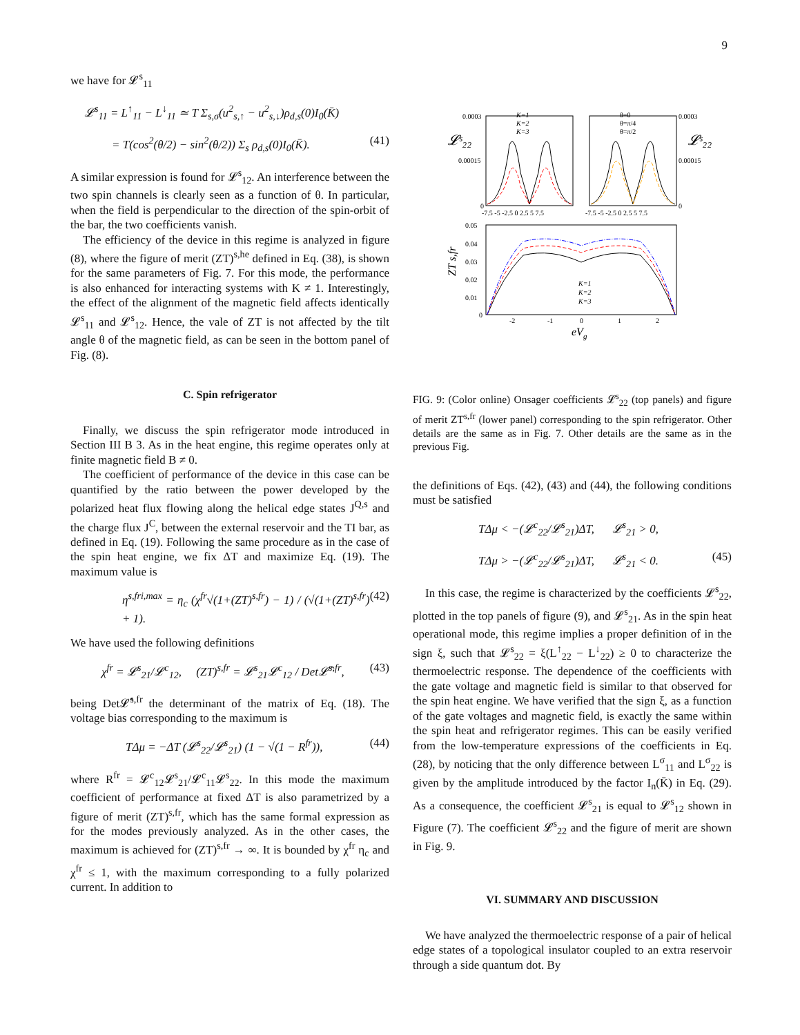9
we have for 𝓛<sup>s</sup><sub>11</sub>
𝓛<sup>s</sup><sub>11</sub> = L<sup>↑</sup><sub>11</sub> − L<sup>↓</sup><sub>11</sub> ≃ T Σ<sub>s,σ</sub>(u<sup>2</sup><sub>s,↑</sub> − u<sup>2</sup><sub>s,↓</sub>)ρ<sub>d,s</sub>(0)I<sub>0</sub>(K̄)
= T(cos<sup>2</sup>(θ/2) − sin<sup>2</sup>(θ/2)) Σ<sub>s</sub> ρ<sub>d,s</sub>(0)I<sub>0</sub>(K̄). (41)
A similar expression is found for 𝓛<sup>s</sup><sub>12</sub>. An interference between the two spin channels is clearly seen as a function of θ. In particular, when the field is perpendicular to the direction of the spin-orbit of the bar, the two coefficients vanish.
The efficiency of the device in this regime is analyzed in figure (8), where the figure of merit (ZT)<sup>s,he</sup> defined in Eq. (38), is shown for the same parameters of Fig. 7. For this mode, the performance is also enhanced for interacting systems with K ≠ 1. Interestingly, the effect of the alignment of the magnetic field affects identically 𝓛<sup>s</sup><sub>11</sub> and 𝓛<sup>s</sup><sub>12</sub>. Hence, the vale of ZT is not affected by the tilt angle θ of the magnetic field, as can be seen in the bottom panel of Fig. (8).
C. Spin refrigerator
Finally, we discuss the spin refrigerator mode introduced in Section III B 3. As in the heat engine, this regime operates only at finite magnetic field B ≠ 0.
The coefficient of performance of the device in this case can be quantified by the ratio between the power developed by the polarized heat flux flowing along the helical edge states J<sup>Q,s</sup> and the charge flux J<sup>C</sup>, between the external reservoir and the TI bar, as defined in Eq. (19). Following the same procedure as in the case of the spin heat engine, we fix ΔT and maximize Eq. (19). The maximum value is
η<sup>s,fri,max</sup> = η<sub>c</sub> (χ<sup>fr</sup>√(1+(ZT)<sup>s,fr</sup>) − 1) / (√(1+(ZT)<sup>s,fr</sup>) + 1). (42)
We have used the following definitions
χ<sup>fr</sup> = 𝓛<sup>s</sup><sub>21</sub>/𝓛<sup>c</sup><sub>12</sub>, (ZT)<sup>s,fr</sup> = 𝓛<sup>s</sup><sub>21</sub>𝓛<sup>c</sup><sub>12</sub> / Det𝓛̂<sup>s,fr</sup>, (43)
being Det𝓛̂<sup>s,fr</sup> the determinant of the matrix of Eq. (18). The voltage bias corresponding to the maximum is
TΔμ = −ΔT (𝓛<sup>s</sup><sub>22</sub>/𝓛<sup>s</sup><sub>21</sub>) (1 − √(1 − R<sup>fr</sup>)), (44)
where R<sup>fr</sup> = 𝓛<sup>c</sup><sub>12</sub>𝓛<sup>s</sup><sub>21</sub>/𝓛<sup>c</sup><sub>11</sub>𝓛<sup>s</sup><sub>22</sub>. In this mode the maximum coefficient of performance at fixed ΔT is also parametrized by a figure of merit (ZT)<sup>s,fr</sup>, which has the same formal expression as for the modes previously analyzed. As in the other cases, the maximum is achieved for (ZT)<sup>s,fr</sup> → ∞. It is bounded by χ<sup>fr</sup> η<sub>c</sub> and χ<sup>fr</sup> ≤ 1, with the maximum corresponding to a fully polarized current. In addition to
0.0003
0.00015
0
0.0003
0.00015
0
𝓛ˢ₂₂
𝓛ˢ₂₂
-7.5 -5 -2.5 0 2.5 5 7.5
-7.5 -5 -2.5 0 2.5 5 7.5
K=1
K=2
K=3
θ=0
θ=π/4
θ=π/2
0.05
0.04
0.03
0.02
0.01
0
-2
-1
0
1
2
ZT s,fr
eVg
K=1
K=2
K=3
FIG. 9: (Color online) Onsager coefficients 𝓛<sup>s</sup><sub>22</sub> (top panels) and figure of merit ZT<sup>s,fr</sup> (lower panel) corresponding to the spin refrigerator. Other details are the same as in Fig. 7. Other details are the same as in the previous Fig.
the definitions of Eqs. (42), (43) and (44), the following conditions must be satisfied
TΔμ < −(𝓛<sup>c</sup><sub>22</sub>/𝓛<sup>s</sup><sub>21</sub>)ΔT, 𝓛<sup>s</sup><sub>21</sub> > 0,
TΔμ > −(𝓛<sup>c</sup><sub>22</sub>/𝓛<sup>s</sup><sub>21</sub>)ΔT, 𝓛<sup>s</sup><sub>21</sub> < 0. (45)
In this case, the regime is characterized by the coefficients 𝓛<sup>s</sup><sub>22</sub>, plotted in the top panels of figure (9), and 𝓛<sup>s</sup><sub>21</sub>. As in the spin heat operational mode, this regime implies a proper definition of in the sign ξ, such that 𝓛<sup>s</sup><sub>22</sub> = ξ(L<sup>↑</sup><sub>22</sub> − L<sup>↓</sup><sub>22</sub>) ≥ 0 to characterize the thermoelectric response. The dependence of the coefficients with the gate voltage and magnetic field is similar to that observed for the spin heat engine. We have verified that the sign ξ, as a function of the gate voltages and magnetic field, is exactly the same within the spin heat and refrigerator regimes. This can be easily verified from the low-temperature expressions of the coefficients in Eq. (28), by noticing that the only difference between L<sup>σ</sup><sub>11</sub> and L<sup>σ</sup><sub>22</sub> is given by the amplitude introduced by the factor I<sub>n</sub>(K̄) in Eq. (29). As a consequence, the coefficient 𝓛<sup>s</sup><sub>21</sub> is equal to 𝓛<sup>s</sup><sub>12</sub> shown in Figure (7). The coefficient 𝓛<sup>s</sup><sub>22</sub> and the figure of merit are shown in Fig. 9.
VI. SUMMARY AND DISCUSSION
We have analyzed the thermoelectric response of a pair of helical edge states of a topological insulator coupled to an extra reservoir through a side quantum dot. By